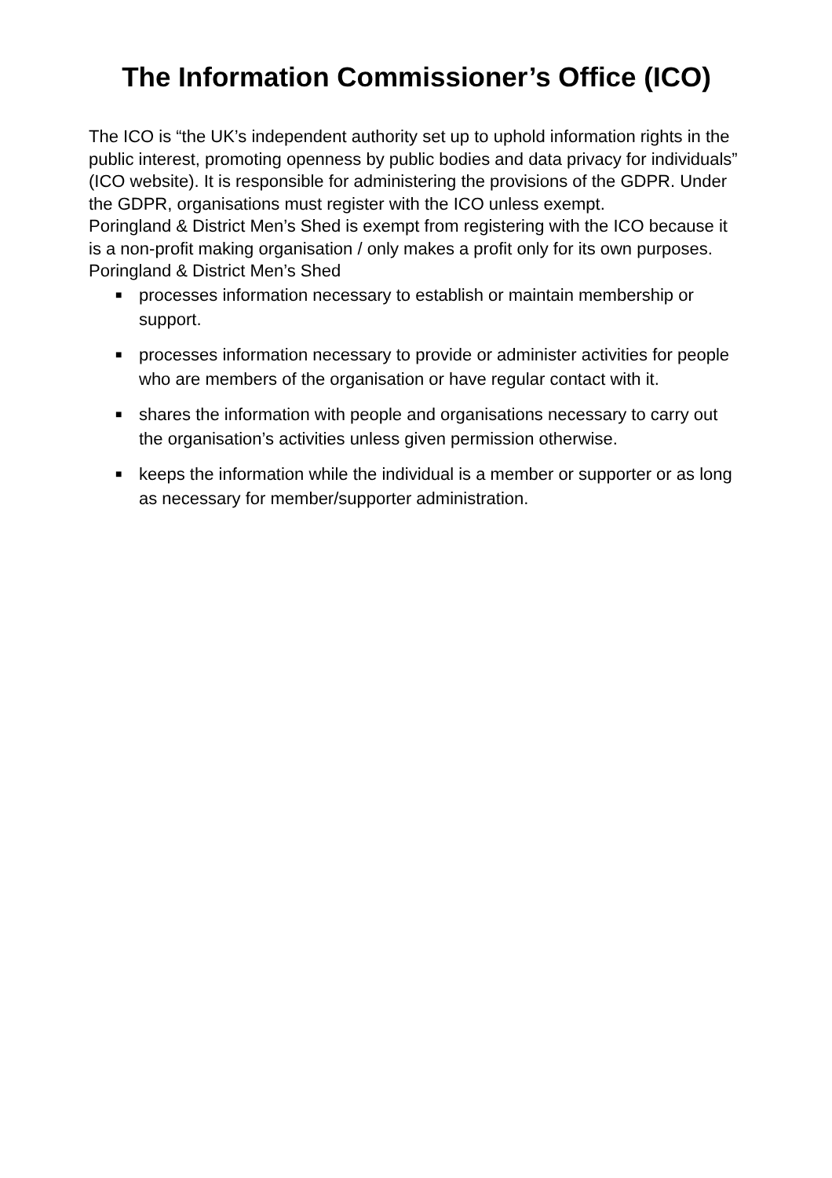The Information Commissioner’s Office (ICO)
The ICO is “the UK’s independent authority set up to uphold information rights in the public interest, promoting openness by public bodies and data privacy for individuals” (ICO website). It is responsible for administering the provisions of the GDPR. Under the GDPR, organisations must register with the ICO unless exempt.
Poringland & District Men’s Shed is exempt from registering with the ICO because it is a non-profit making organisation / only makes a profit only for its own purposes.
Poringland & District Men’s Shed
■ processes information necessary to establish or maintain membership or support.
■ processes information necessary to provide or administer activities for people who are members of the organisation or have regular contact with it.
■ shares the information with people and organisations necessary to carry out the organisation’s activities unless given permission otherwise.
■ keeps the information while the individual is a member or supporter or as long as necessary for member/supporter administration.